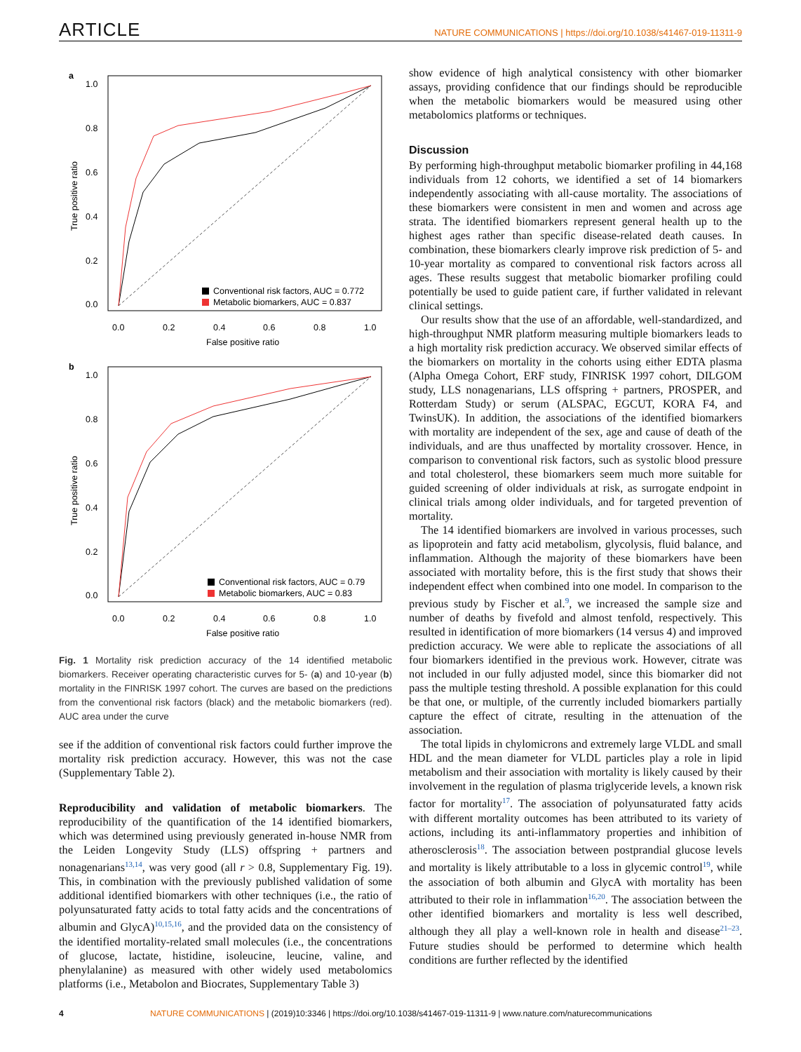ARTICLE NATURE COMMUNICATIONS | https://doi.org/10.1038/s41467-019-11311-9
a
1.0
0.8
0.6
0.4
0.2
0.0
0.0
0.2
0.4
0.6
0.8
1.0
False positive ratio
True positive ratio
Conventional risk factors, AUC = 0.772
Metabolic biomarkers, AUC = 0.837
b
1.0
0.8
0.6
0.4
0.2
0.0
0.0
0.2
0.4
0.6
0.8
1.0
False positive ratio
True positive ratio
Conventional risk factors, AUC = 0.79
Metabolic biomarkers, AUC = 0.83
Fig. 1 Mortality risk prediction accuracy of the 14 identified metabolic biomarkers. Receiver operating characteristic curves for 5- (a) and 10-year (b) mortality in the FINRISK 1997 cohort. The curves are based on the predictions from the conventional risk factors (black) and the metabolic biomarkers (red). AUC area under the curve
see if the addition of conventional risk factors could further improve the mortality risk prediction accuracy. However, this was not the case (Supplementary Table 2).
Reproducibility and validation of metabolic biomarkers. The reproducibility of the quantification of the 14 identified biomarkers, which was determined using previously generated in-house NMR from the Leiden Longevity Study (LLS) offspring + partners and nonagenarians<sup>13,14</sup>, was very good (all r > 0.8, Supplementary Fig. 19). This, in combination with the previously published validation of some additional identified biomarkers with other techniques (i.e., the ratio of polyunsaturated fatty acids to total fatty acids and the concentrations of albumin and GlycA)<sup>10,15,16</sup>, and the provided data on the consistency of the identified mortality-related small molecules (i.e., the concentrations of glucose, lactate, histidine, isoleucine, leucine, valine, and phenylalanine) as measured with other widely used metabolomics platforms (i.e., Metabolon and Biocrates, Supplementary Table 3)
show evidence of high analytical consistency with other biomarker assays, providing confidence that our findings should be reproducible when the metabolic biomarkers would be measured using other metabolomics platforms or techniques.
Discussion
By performing high-throughput metabolic biomarker profiling in 44,168 individuals from 12 cohorts, we identified a set of 14 biomarkers independently associating with all-cause mortality. The associations of these biomarkers were consistent in men and women and across age strata. The identified biomarkers represent general health up to the highest ages rather than specific disease-related death causes. In combination, these biomarkers clearly improve risk prediction of 5- and 10-year mortality as compared to conventional risk factors across all ages. These results suggest that metabolic biomarker profiling could potentially be used to guide patient care, if further validated in relevant clinical settings.
Our results show that the use of an affordable, well-standardized, and high-throughput NMR platform measuring multiple biomarkers leads to a high mortality risk prediction accuracy. We observed similar effects of the biomarkers on mortality in the cohorts using either EDTA plasma (Alpha Omega Cohort, ERF study, FINRISK 1997 cohort, DILGOM study, LLS nonagenarians, LLS offspring + partners, PROSPER, and Rotterdam Study) or serum (ALSPAC, EGCUT, KORA F4, and TwinsUK). In addition, the associations of the identified biomarkers with mortality are independent of the sex, age and cause of death of the individuals, and are thus unaffected by mortality crossover. Hence, in comparison to conventional risk factors, such as systolic blood pressure and total cholesterol, these biomarkers seem much more suitable for guided screening of older individuals at risk, as surrogate endpoint in clinical trials among older individuals, and for targeted prevention of mortality.
The 14 identified biomarkers are involved in various processes, such as lipoprotein and fatty acid metabolism, glycolysis, fluid balance, and inflammation. Although the majority of these biomarkers have been associated with mortality before, this is the first study that shows their independent effect when combined into one model. In comparison to the previous study by Fischer et al.<sup>9</sup>, we increased the sample size and number of deaths by fivefold and almost tenfold, respectively. This resulted in identification of more biomarkers (14 versus 4) and improved prediction accuracy. We were able to replicate the associations of all four biomarkers identified in the previous work. However, citrate was not included in our fully adjusted model, since this biomarker did not pass the multiple testing threshold. A possible explanation for this could be that one, or multiple, of the currently included biomarkers partially capture the effect of citrate, resulting in the attenuation of the association.
The total lipids in chylomicrons and extremely large VLDL and small HDL and the mean diameter for VLDL particles play a role in lipid metabolism and their association with mortality is likely caused by their involvement in the regulation of plasma triglyceride levels, a known risk factor for mortality<sup>17</sup>. The association of polyunsaturated fatty acids with different mortality outcomes has been attributed to its variety of actions, including its anti-inflammatory properties and inhibition of atherosclerosis<sup>18</sup>. The association between postprandial glucose levels and mortality is likely attributable to a loss in glycemic control<sup>19</sup>, while the association of both albumin and GlycA with mortality has been attributed to their role in inflammation<sup>16,20</sup>. The association between the other identified biomarkers and mortality is less well described, although they all play a well-known role in health and disease<sup>21–23</sup>. Future studies should be performed to determine which health conditions are further reflected by the identified
4 NATURE COMMUNICATIONS | (2019)10:3346 | https://doi.org/10.1038/s41467-019-11311-9 | www.nature.com/naturecommunications